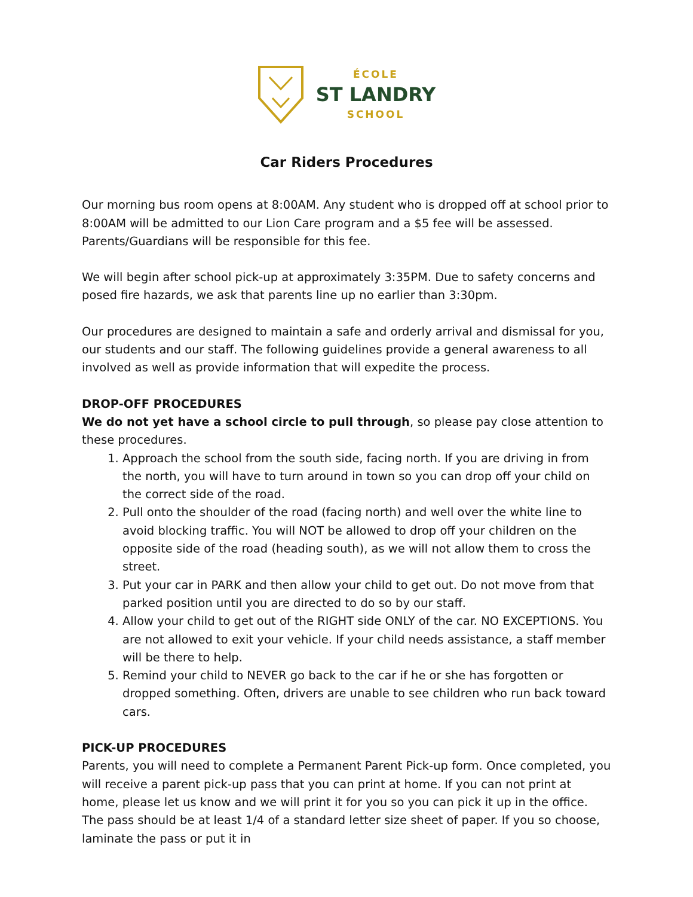ÉCOLE
ST LANDRY
SCHOOL
Car Riders Procedures
Our morning bus room opens at 8:00AM. Any student who is dropped off at school prior to 8:00AM will be admitted to our Lion Care program and a $5 fee will be assessed. Parents/Guardians will be responsible for this fee.
We will begin after school pick-up at approximately 3:35PM. Due to safety concerns and posed fire hazards, we ask that parents line up no earlier than 3:30pm.
Our procedures are designed to maintain a safe and orderly arrival and dismissal for you, our students and our staff. The following guidelines provide a general awareness to all involved as well as provide information that will expedite the process.
DROP-OFF PROCEDURES
We do not yet have a school circle to pull through, so please pay close attention to these procedures.
1. Approach the school from the south side, facing north. If you are driving in from the north, you will have to turn around in town so you can drop off your child on the correct side of the road.
2. Pull onto the shoulder of the road (facing north) and well over the white line to avoid blocking traffic. You will NOT be allowed to drop off your children on the opposite side of the road (heading south), as we will not allow them to cross the street.
3. Put your car in PARK and then allow your child to get out. Do not move from that parked position until you are directed to do so by our staff.
4. Allow your child to get out of the RIGHT side ONLY of the car. NO EXCEPTIONS. You are not allowed to exit your vehicle. If your child needs assistance, a staff member will be there to help.
5. Remind your child to NEVER go back to the car if he or she has forgotten or dropped something. Often, drivers are unable to see children who run back toward cars.
PICK-UP PROCEDURES
Parents, you will need to complete a Permanent Parent Pick-up form. Once completed, you will receive a parent pick-up pass that you can print at home. If you can not print at home, please let us know and we will print it for you so you can pick it up in the office. The pass should be at least 1/4 of a standard letter size sheet of paper. If you so choose, laminate the pass or put it in